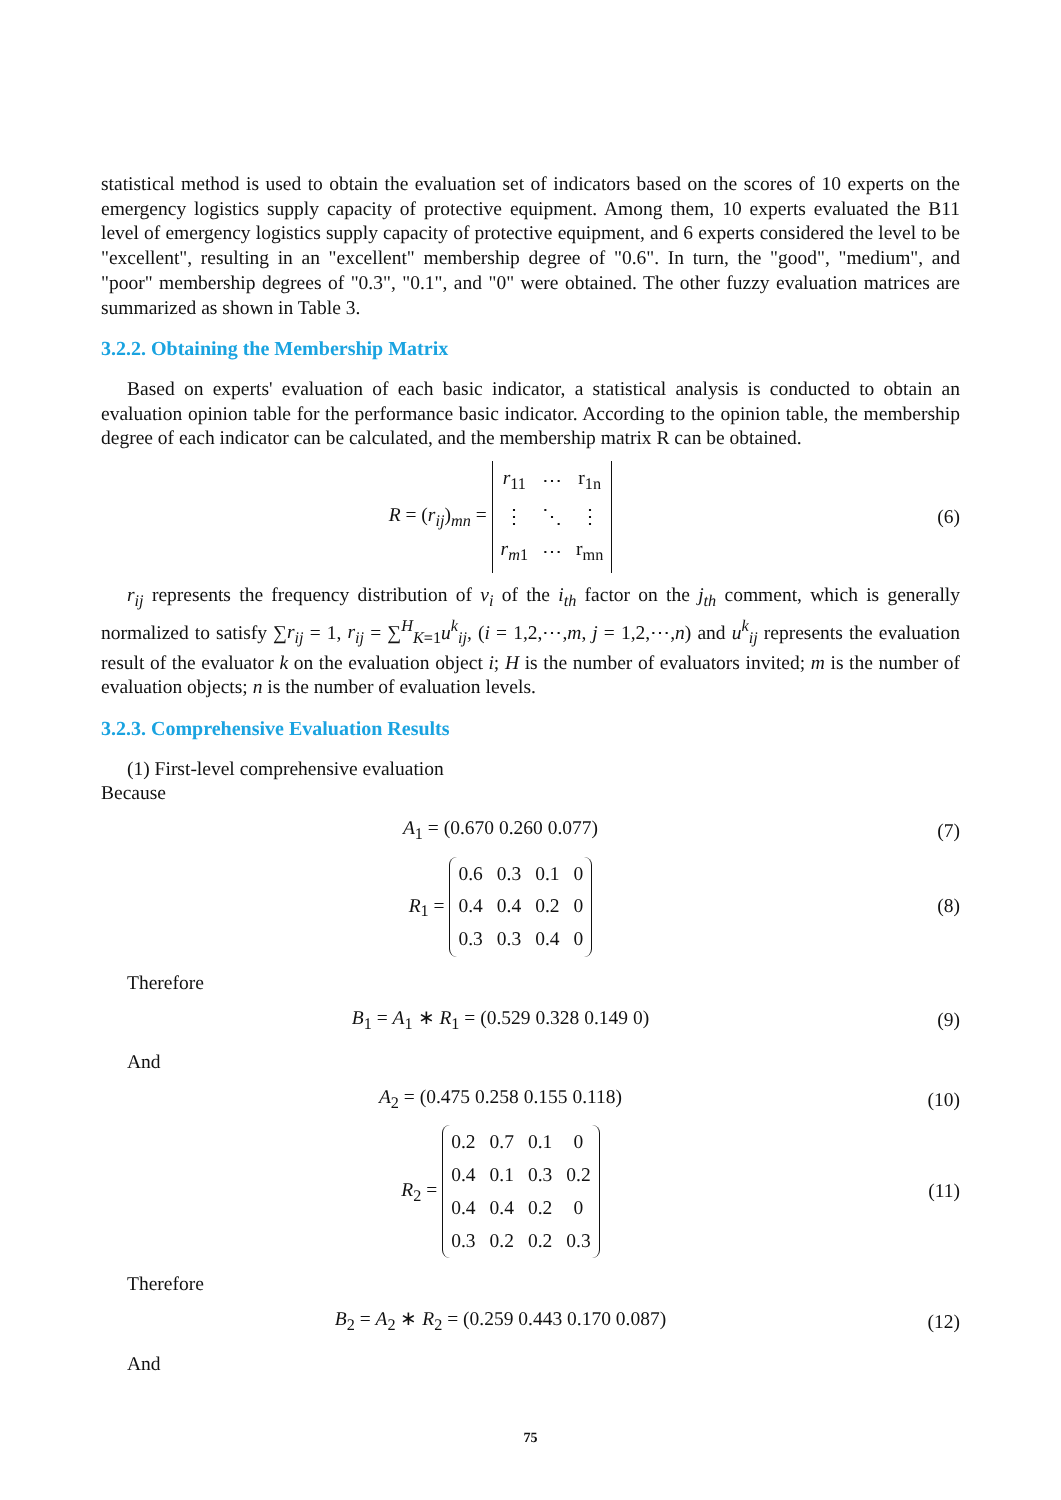statistical method is used to obtain the evaluation set of indicators based on the scores of 10 experts on the emergency logistics supply capacity of protective equipment. Among them, 10 experts evaluated the B11 level of emergency logistics supply capacity of protective equipment, and 6 experts considered the level to be "excellent", resulting in an "excellent" membership degree of "0.6". In turn, the "good", "medium", and "poor" membership degrees of "0.3", "0.1", and "0" were obtained. The other fuzzy evaluation matrices are summarized as shown in Table 3.
3.2.2. Obtaining the Membership Matrix
Based on experts' evaluation of each basic indicator, a statistical analysis is conducted to obtain an evaluation opinion table for the performance basic indicator. According to the opinion table, the membership degree of each indicator can be calculated, and the membership matrix R can be obtained.
R = (r<sub>ij</sub>)<sub>mn</sub> =
| r<sub>11</sub> | ⋯ | r<sub>1n</sub> |
| ⋮ | ⋱ | ⋮ |
| r<sub>m1</sub> | ⋯ | r<sub>mn</sub> |
(6)
r<sub>ij</sub> represents the frequency distribution of v<sub>i</sub> of the i<sub>th</sub> factor on the j<sub>th</sub> comment, which is generally normalized to satisfy ∑r<sub>ij</sub> = 1, r<sub>ij</sub> = ∑<sup>H</sup><sub>K=1</sub>u<sup>k</sup><sub>ij</sub>, (i = 1,2,⋯,m, j = 1,2,⋯,n) and u<sup>k</sup><sub>ij</sub> represents the evaluation result of the evaluator k on the evaluation object i; H is the number of evaluators invited; m is the number of evaluation objects; n is the number of evaluation levels.
3.2.3. Comprehensive Evaluation Results
(1) First-level comprehensive evaluation
Because
A<sub>1</sub> = (0.670 0.260 0.077) (7)
R<sub>1</sub> =
| 0.6 | 0.3 | 0.1 | 0 |
| 0.4 | 0.4 | 0.2 | 0 |
| 0.3 | 0.3 | 0.4 | 0 |
(8)
Therefore
B<sub>1</sub> = A<sub>1</sub> ∗ R<sub>1</sub> = (0.529 0.328 0.149 0)
(9)
And
A<sub>2</sub> = (0.475 0.258 0.155 0.118) (10)
R<sub>2</sub> =
| 0.2 | 0.7 | 0.1 | 0 |
| 0.4 | 0.1 | 0.3 | 0.2 |
| 0.4 | 0.4 | 0.2 | 0 |
| 0.3 | 0.2 | 0.2 | 0.3 |
(11)
Therefore
B<sub>2</sub> = A<sub>2</sub> ∗ R<sub>2</sub> = (0.259 0.443 0.170 0.087)
(12)
And
75